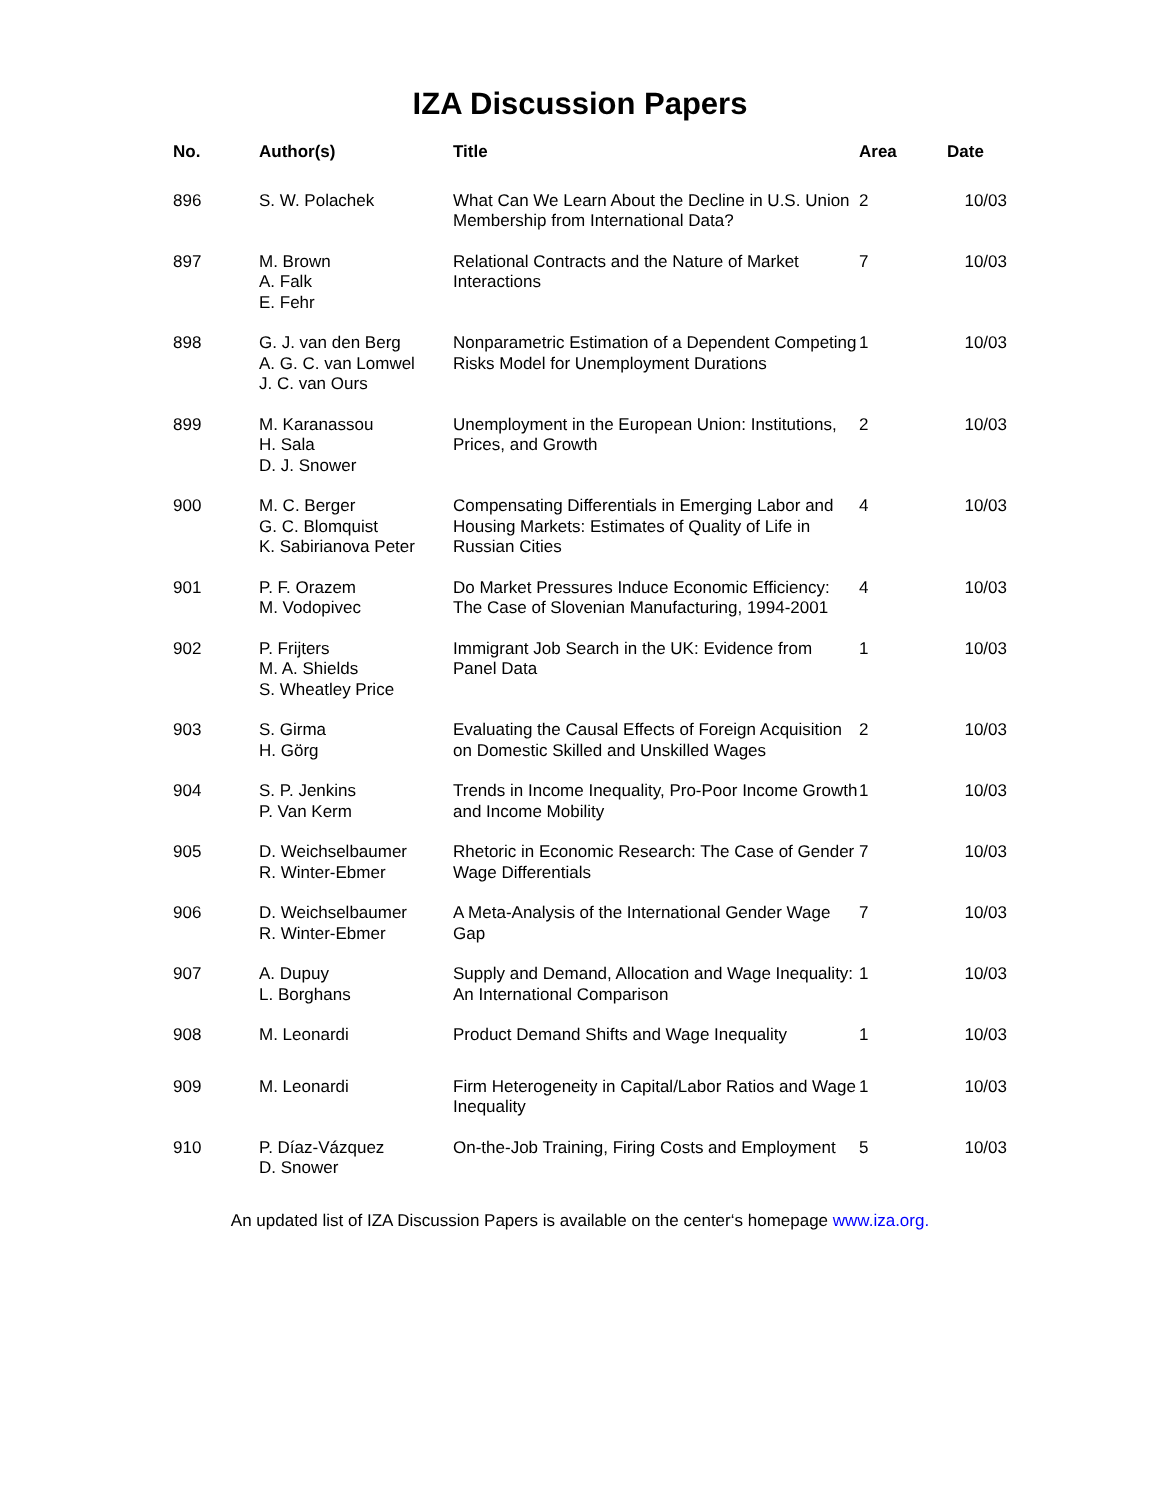IZA Discussion Papers
| No. | Author(s) | Title | Area | Date |
| --- | --- | --- | --- | --- |
| 896 | S. W. Polachek | What Can We Learn About the Decline in U.S. Union Membership from International Data? | 2 | 10/03 |
| 897 | M. Brown A. Falk E. Fehr | Relational Contracts and the Nature of Market Interactions | 7 | 10/03 |
| 898 | G. J. van den Berg A. G. C. van Lomwel J. C. van Ours | Nonparametric Estimation of a Dependent Competing Risks Model for Unemployment Durations | 1 | 10/03 |
| 899 | M. Karanassou H. Sala D. J. Snower | Unemployment in the European Union: Institutions, Prices, and Growth | 2 | 10/03 |
| 900 | M. C. Berger G. C. Blomquist K. Sabirianova Peter | Compensating Differentials in Emerging Labor and Housing Markets: Estimates of Quality of Life in Russian Cities | 4 | 10/03 |
| 901 | P. F. Orazem M. Vodopivec | Do Market Pressures Induce Economic Efficiency: The Case of Slovenian Manufacturing, 1994-2001 | 4 | 10/03 |
| 902 | P. Frijters M. A. Shields S. Wheatley Price | Immigrant Job Search in the UK: Evidence from Panel Data | 1 | 10/03 |
| 903 | S. Girma H. Görg | Evaluating the Causal Effects of Foreign Acquisition on Domestic Skilled and Unskilled Wages | 2 | 10/03 |
| 904 | S. P. Jenkins P. Van Kerm | Trends in Income Inequality, Pro-Poor Income Growth and Income Mobility | 1 | 10/03 |
| 905 | D. Weichselbaumer R. Winter-Ebmer | Rhetoric in Economic Research: The Case of Gender Wage Differentials | 7 | 10/03 |
| 906 | D. Weichselbaumer R. Winter-Ebmer | A Meta-Analysis of the International Gender Wage Gap | 7 | 10/03 |
| 907 | A. Dupuy L. Borghans | Supply and Demand, Allocation and Wage Inequality: An International Comparison | 1 | 10/03 |
| 908 | M. Leonardi | Product Demand Shifts and Wage Inequality | 1 | 10/03 |
| 909 | M. Leonardi | Firm Heterogeneity in Capital/Labor Ratios and Wage Inequality | 1 | 10/03 |
| 910 | P. Díaz-Vázquez D. Snower | On-the-Job Training, Firing Costs and Employment | 5 | 10/03 |
An updated list of IZA Discussion Papers is available on the center‘s homepage www.iza.org.